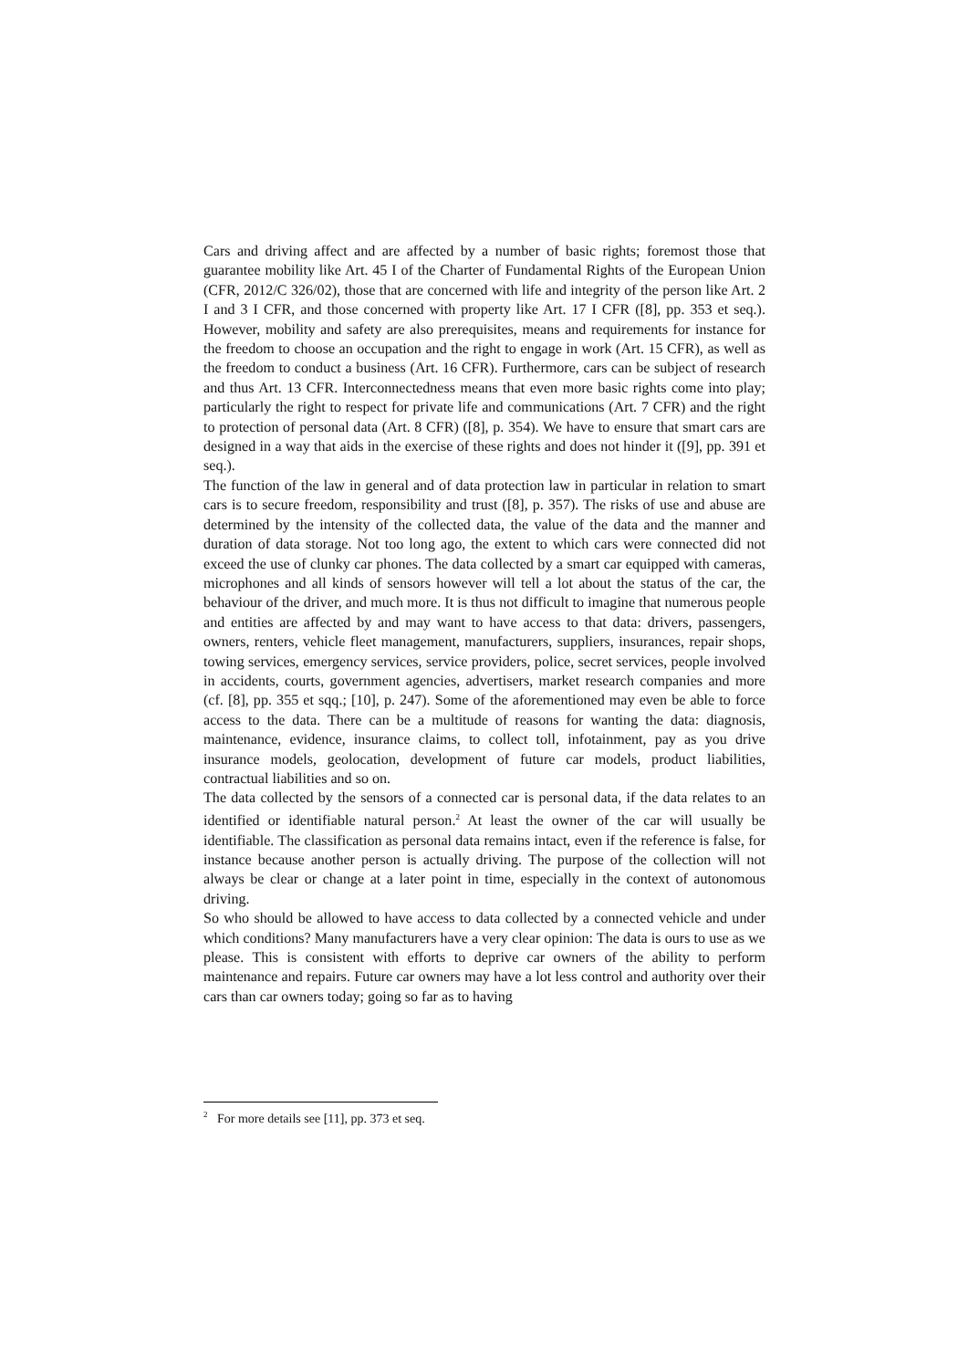Cars and driving affect and are affected by a number of basic rights; foremost those that guarantee mobility like Art. 45 I of the Charter of Fundamental Rights of the European Union (CFR, 2012/C 326/02), those that are concerned with life and integrity of the person like Art. 2 I and 3 I CFR, and those concerned with property like Art. 17 I CFR ([8], pp. 353 et seq.). However, mobility and safety are also prerequisites, means and requirements for instance for the freedom to choose an occupation and the right to engage in work (Art. 15 CFR), as well as the freedom to conduct a business (Art. 16 CFR). Furthermore, cars can be subject of research and thus Art. 13 CFR. Interconnectedness means that even more basic rights come into play; particularly the right to respect for private life and communications (Art. 7 CFR) and the right to protection of personal data (Art. 8 CFR) ([8], p. 354). We have to ensure that smart cars are designed in a way that aids in the exercise of these rights and does not hinder it ([9], pp. 391 et seq.).
The function of the law in general and of data protection law in particular in relation to smart cars is to secure freedom, responsibility and trust ([8], p. 357). The risks of use and abuse are determined by the intensity of the collected data, the value of the data and the manner and duration of data storage. Not too long ago, the extent to which cars were connected did not exceed the use of clunky car phones. The data collected by a smart car equipped with cameras, microphones and all kinds of sensors however will tell a lot about the status of the car, the behaviour of the driver, and much more. It is thus not difficult to imagine that numerous people and entities are affected by and may want to have access to that data: drivers, passengers, owners, renters, vehicle fleet management, manufacturers, suppliers, insurances, repair shops, towing services, emergency services, service providers, police, secret services, people involved in accidents, courts, government agencies, advertisers, market research companies and more (cf. [8], pp. 355 et sqq.; [10], p. 247). Some of the aforementioned may even be able to force access to the data. There can be a multitude of reasons for wanting the data: diagnosis, maintenance, evidence, insurance claims, to collect toll, infotainment, pay as you drive insurance models, geolocation, development of future car models, product liabilities, contractual liabilities and so on.
The data collected by the sensors of a connected car is personal data, if the data relates to an identified or identifiable natural person.<sup>2</sup> At least the owner of the car will usually be identifiable. The classification as personal data remains intact, even if the reference is false, for instance because another person is actually driving. The purpose of the collection will not always be clear or change at a later point in time, especially in the context of autonomous driving.
So who should be allowed to have access to data collected by a connected vehicle and under which conditions? Many manufacturers have a very clear opinion: The data is ours to use as we please. This is consistent with efforts to deprive car owners of the ability to perform maintenance and repairs. Future car owners may have a lot less control and authority over their cars than car owners today; going so far as to having
<sup>2</sup> For more details see [11], pp. 373 et seq.